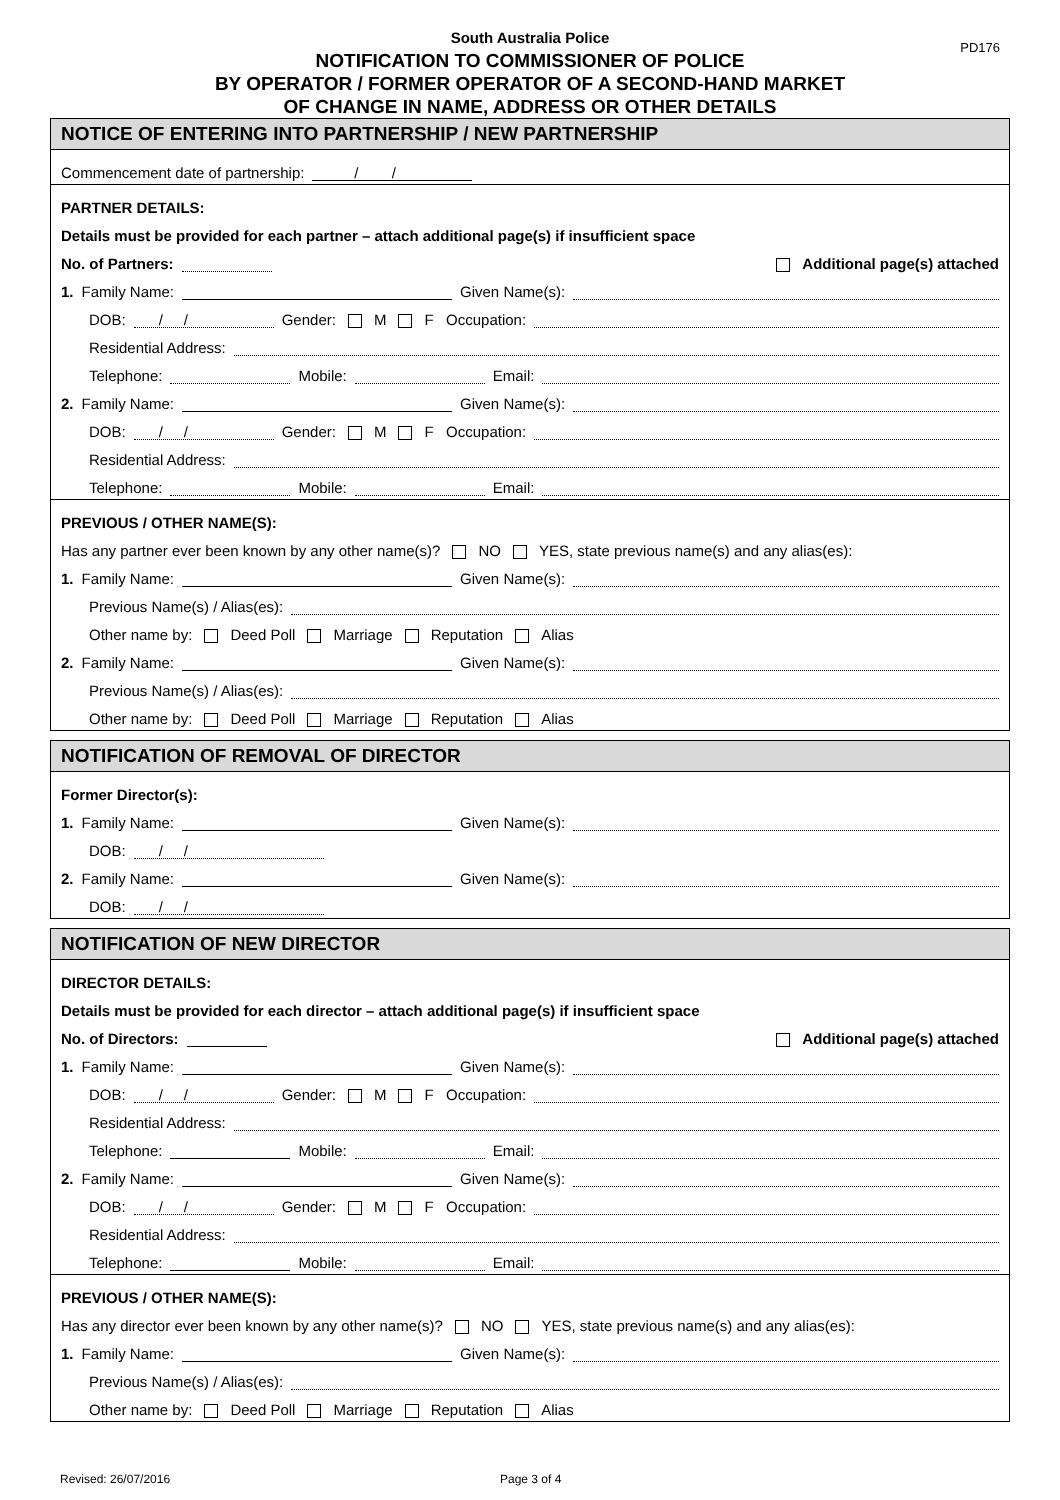PD176
South Australia Police
NOTIFICATION TO COMMISSIONER OF POLICE
BY OPERATOR / FORMER OPERATOR OF A SECOND-HAND MARKET
OF CHANGE IN NAME, ADDRESS OR OTHER DETAILS
NOTICE OF ENTERING INTO PARTNERSHIP / NEW PARTNERSHIP
Commencement date of partnership: / /
PARTNER DETAILS:
Details must be provided for each partner – attach additional page(s) if insufficient space
No. of Partners: Additional page(s) attached
1. Family Name: Given Name(s):
DOB: / / Gender: M F Occupation:
Residential Address:
Telephone: Mobile: Email:
2. Family Name: Given Name(s):
DOB: / / Gender: M F Occupation:
Residential Address:
Telephone: Mobile: Email:
PREVIOUS / OTHER NAME(S):
Has any partner ever been known by any other name(s)? NO YES, state previous name(s) and any alias(es):
1. Family Name: Given Name(s):
Previous Name(s) / Alias(es):
Other name by: Deed Poll Marriage Reputation Alias
2. Family Name: Given Name(s):
Previous Name(s) / Alias(es):
Other name by: Deed Poll Marriage Reputation Alias
NOTIFICATION OF REMOVAL OF DIRECTOR
Former Director(s):
1. Family Name: Given Name(s):
DOB: / /
2. Family Name: Given Name(s):
DOB: / /
NOTIFICATION OF NEW DIRECTOR
DIRECTOR DETAILS:
Details must be provided for each director – attach additional page(s) if insufficient space
No. of Directors: Additional page(s) attached
1. Family Name: Given Name(s):
DOB: / / Gender: M F Occupation:
Residential Address:
Telephone: Mobile: Email:
2. Family Name: Given Name(s):
DOB: / / Gender: M F Occupation:
Residential Address:
Telephone: Mobile: Email:
PREVIOUS / OTHER NAME(S):
Has any director ever been known by any other name(s)? NO YES, state previous name(s) and any alias(es):
1. Family Name: Given Name(s):
Previous Name(s) / Alias(es):
Other name by: Deed Poll Marriage Reputation Alias
Revised: 26/07/2016 Page 3 of 4